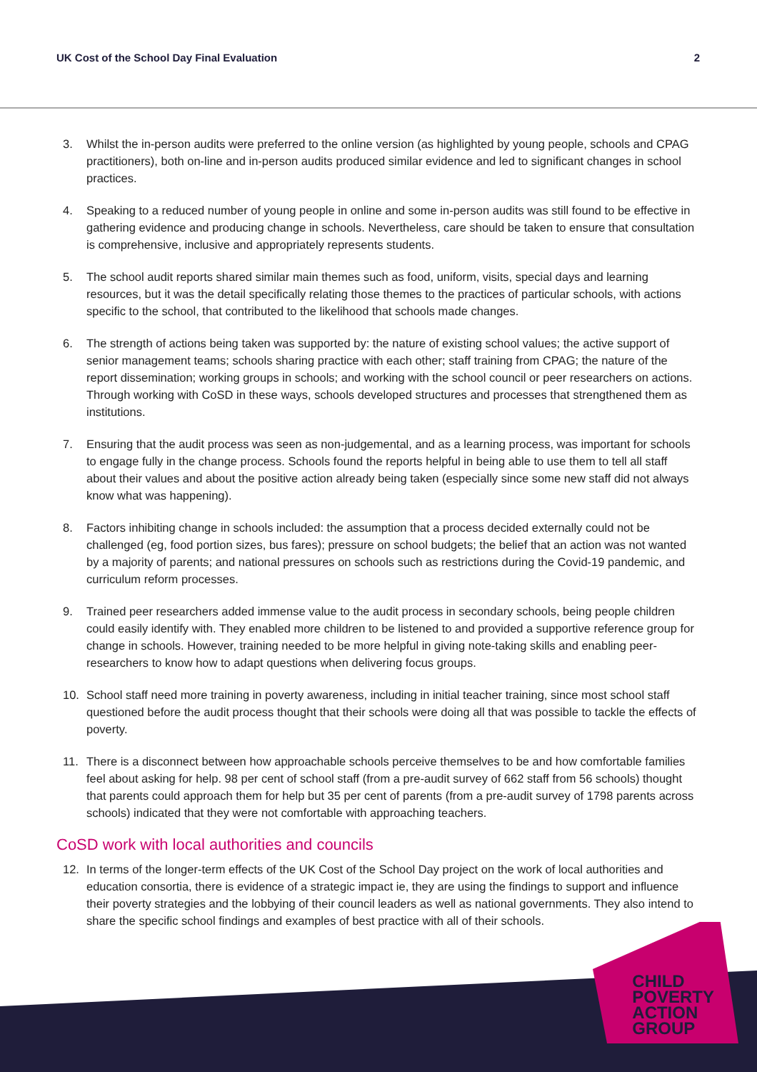UK Cost of the School Day Final Evaluation 2
3. Whilst the in-person audits were preferred to the online version (as highlighted by young people, schools and CPAG practitioners), both on-line and in-person audits produced similar evidence and led to significant changes in school practices.
4. Speaking to a reduced number of young people in online and some in-person audits was still found to be effective in gathering evidence and producing change in schools. Nevertheless, care should be taken to ensure that consultation is comprehensive, inclusive and appropriately represents students.
5. The school audit reports shared similar main themes such as food, uniform, visits, special days and learning resources, but it was the detail specifically relating those themes to the practices of particular schools, with actions specific to the school, that contributed to the likelihood that schools made changes.
6. The strength of actions being taken was supported by: the nature of existing school values; the active support of senior management teams; schools sharing practice with each other; staff training from CPAG; the nature of the report dissemination; working groups in schools; and working with the school council or peer researchers on actions. Through working with CoSD in these ways, schools developed structures and processes that strengthened them as institutions.
7. Ensuring that the audit process was seen as non-judgemental, and as a learning process, was important for schools to engage fully in the change process. Schools found the reports helpful in being able to use them to tell all staff about their values and about the positive action already being taken (especially since some new staff did not always know what was happening).
8. Factors inhibiting change in schools included: the assumption that a process decided externally could not be challenged (eg, food portion sizes, bus fares); pressure on school budgets; the belief that an action was not wanted by a majority of parents; and national pressures on schools such as restrictions during the Covid-19 pandemic, and curriculum reform processes.
9. Trained peer researchers added immense value to the audit process in secondary schools, being people children could easily identify with. They enabled more children to be listened to and provided a supportive reference group for change in schools. However, training needed to be more helpful in giving note-taking skills and enabling peer-researchers to know how to adapt questions when delivering focus groups.
10. School staff need more training in poverty awareness, including in initial teacher training, since most school staff questioned before the audit process thought that their schools were doing all that was possible to tackle the effects of poverty.
11. There is a disconnect between how approachable schools perceive themselves to be and how comfortable families feel about asking for help. 98 per cent of school staff (from a pre-audit survey of 662 staff from 56 schools) thought that parents could approach them for help but 35 per cent of parents (from a pre-audit survey of 1798 parents across schools) indicated that they were not comfortable with approaching teachers.
CoSD work with local authorities and councils
12. In terms of the longer-term effects of the UK Cost of the School Day project on the work of local authorities and education consortia, there is evidence of a strategic impact ie, they are using the findings to support and influence their poverty strategies and the lobbying of their council leaders as well as national governments. They also intend to share the specific school findings and examples of best practice with all of their schools.
CHILD
POVERTY
ACTION
GROUP